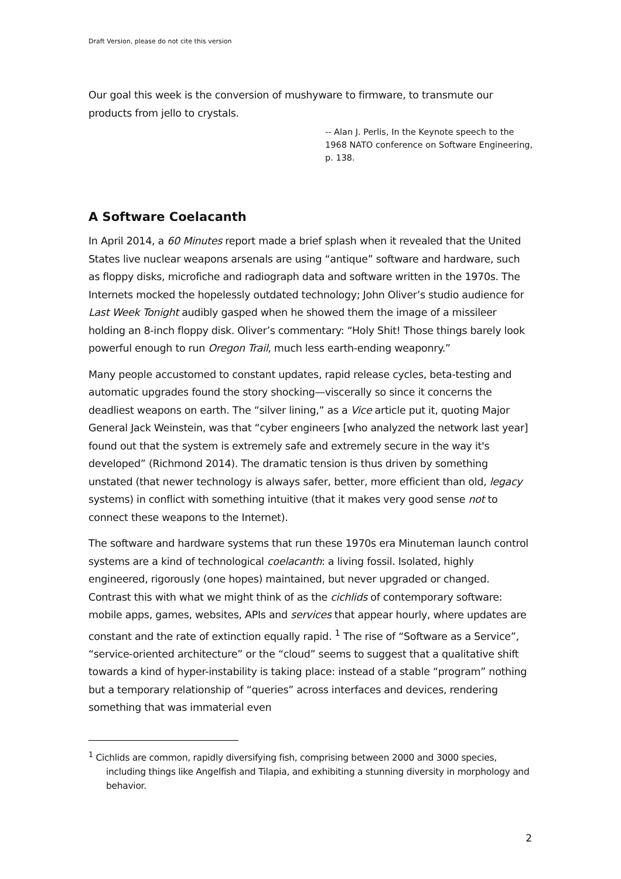Draft Version, please do not cite this version
Our goal this week is the conversion of mushyware to firmware, to transmute our products from jello to crystals.
-- Alan J. Perlis, In the Keynote speech to the 1968 NATO conference on Software Engineering, p. 138.
A Software Coelacanth
In April 2014, a 60 Minutes report made a brief splash when it revealed that the United States live nuclear weapons arsenals are using “antique” software and hardware, such as floppy disks, microfiche and radiograph data and software written in the 1970s. The Internets mocked the hopelessly outdated technology; John Oliver’s studio audience for Last Week Tonight audibly gasped when he showed them the image of a missileer holding an 8-inch floppy disk. Oliver’s commentary: “Holy Shit! Those things barely look powerful enough to run Oregon Trail, much less earth-ending weaponry.”
Many people accustomed to constant updates, rapid release cycles, beta-testing and automatic upgrades found the story shocking—viscerally so since it concerns the deadliest weapons on earth. The “silver lining,” as a Vice article put it, quoting Major General Jack Weinstein, was that “cyber engineers [who analyzed the network last year] found out that the system is extremely safe and extremely secure in the way it's developed” (Richmond 2014). The dramatic tension is thus driven by something unstated (that newer technology is always safer, better, more efficient than old, legacy systems) in conflict with something intuitive (that it makes very good sense not to connect these weapons to the Internet).
The software and hardware systems that run these 1970s era Minuteman launch control systems are a kind of technological coelacanth: a living fossil. Isolated, highly engineered, rigorously (one hopes) maintained, but never upgraded or changed. Contrast this with what we might think of as the cichlids of contemporary software: mobile apps, games, websites, APIs and services that appear hourly, where updates are constant and the rate of extinction equally rapid. <sup>1</sup> The rise of “Software as a Service”, “service-oriented architecture” or the “cloud” seems to suggest that a qualitative shift towards a kind of hyper-instability is taking place: instead of a stable “program” nothing but a temporary relationship of “queries” across interfaces and devices, rendering something that was immaterial even
<sup>1</sup> Cichlids are common, rapidly diversifying fish, comprising between 2000 and 3000 species, including things like Angelfish and Tilapia, and exhibiting a stunning diversity in morphology and behavior.
2